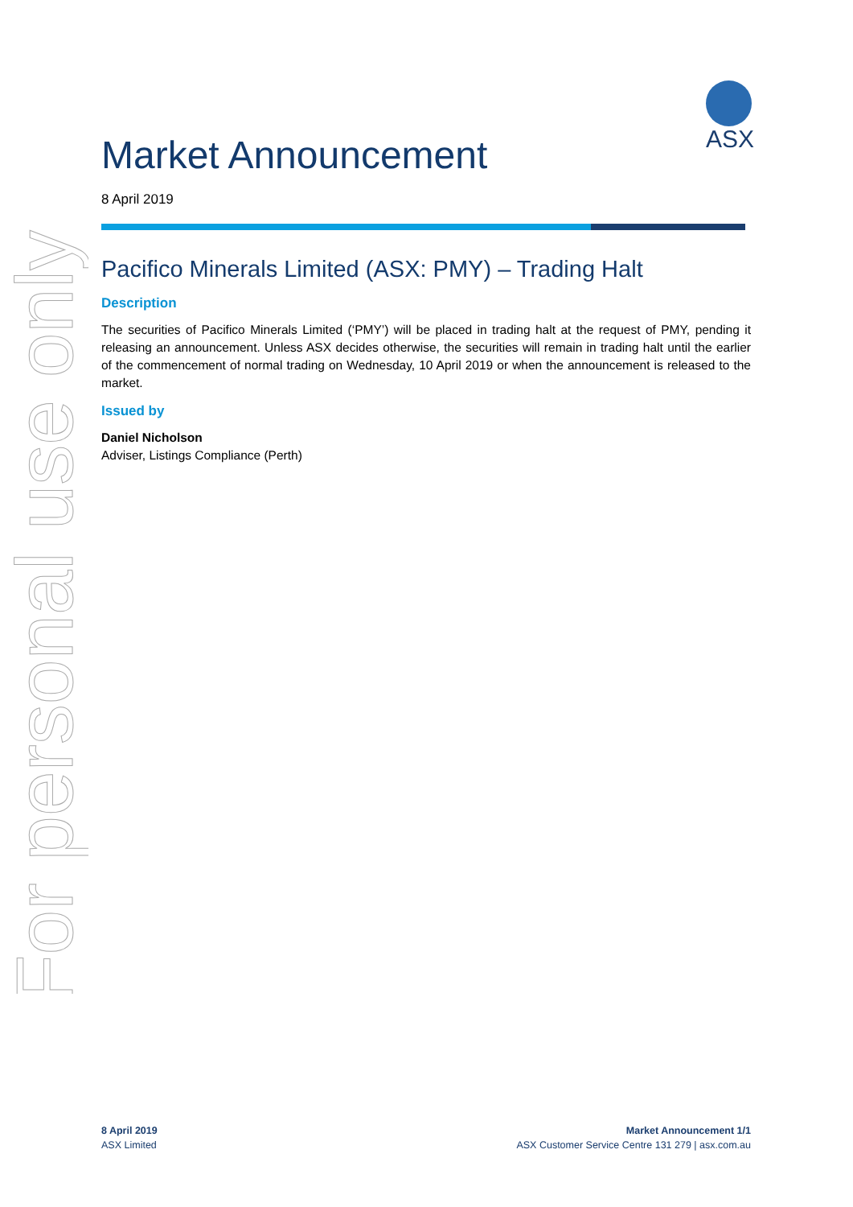For personal use only
ASX
Market Announcement
8 April 2019
Pacifico Minerals Limited (ASX: PMY) – Trading Halt
Description
The securities of Pacifico Minerals Limited (‘PMY’) will be placed in trading halt at the request of PMY, pending it releasing an announcement. Unless ASX decides otherwise, the securities will remain in trading halt until the earlier of the commencement of normal trading on Wednesday, 10 April 2019 or when the announcement is released to the market.
Issued by
Daniel Nicholson
Adviser, Listings Compliance (Perth)
8 April 2019
ASX Limited
Market Announcement 1/1
ASX Customer Service Centre 131 279 | asx.com.au